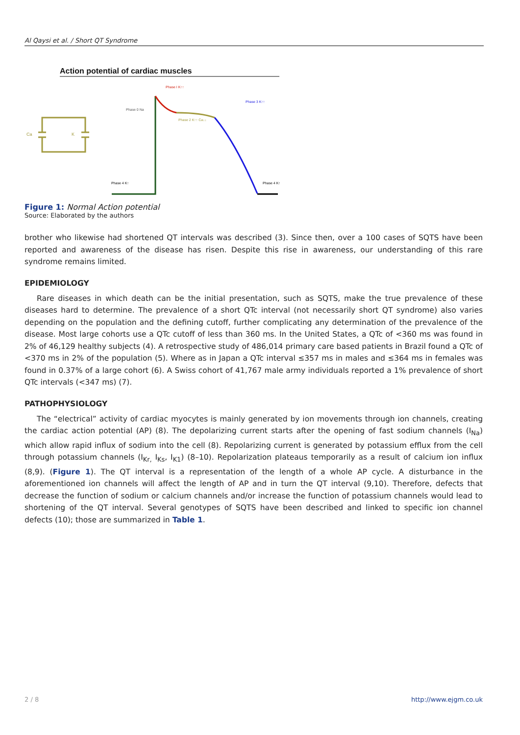Al Qaysi et al. / Short QT Syndrome
Action potential of cardiac muscles
Ca
K
Phase I K↑↑
Phase 0 Na
Phase 2 K↑↑ Ca↓↓
Phase 3 K↑↑
Phase 4 K↑
Phase 4 K↑
Figure 1: Normal Action potential
Source: Elaborated by the authors
brother who likewise had shortened QT intervals was described (3). Since then, over a 100 cases of SQTS have been reported and awareness of the disease has risen. Despite this rise in awareness, our understanding of this rare syndrome remains limited.
EPIDEMIOLOGY
Rare diseases in which death can be the initial presentation, such as SQTS, make the true prevalence of these diseases hard to determine. The prevalence of a short QTc interval (not necessarily short QT syndrome) also varies depending on the population and the defining cutoff, further complicating any determination of the prevalence of the disease. Most large cohorts use a QTc cutoff of less than 360 ms. In the United States, a QTc of <360 ms was found in 2% of 46,129 healthy subjects (4). A retrospective study of 486,014 primary care based patients in Brazil found a QTc of <370 ms in 2% of the population (5). Where as in Japan a QTc interval ≤357 ms in males and ≤364 ms in females was found in 0.37% of a large cohort (6). A Swiss cohort of 41,767 male army individuals reported a 1% prevalence of short QTc intervals (<347 ms) (7).
PATHOPHYSIOLOGY
The “electrical” activity of cardiac myocytes is mainly generated by ion movements through ion channels, creating the cardiac action potential (AP) (8). The depolarizing current starts after the opening of fast sodium channels (I<sub>Na</sub>) which allow rapid influx of sodium into the cell (8). Repolarizing current is generated by potassium efflux from the cell through potassium channels (I<sub>Kr,</sub> I<sub>Ks</sub>, I<sub>K1</sub>) (8–10). Repolarization plateaus temporarily as a result of calcium ion influx (8,9). (Figure 1). The QT interval is a representation of the length of a whole AP cycle. A disturbance in the aforementioned ion channels will affect the length of AP and in turn the QT interval (9,10). Therefore, defects that decrease the function of sodium or calcium channels and/or increase the function of potassium channels would lead to shortening of the QT interval. Several genotypes of SQTS have been described and linked to specific ion channel defects (10); those are summarized in Table 1.
2 / 8 http://www.ejgm.co.uk